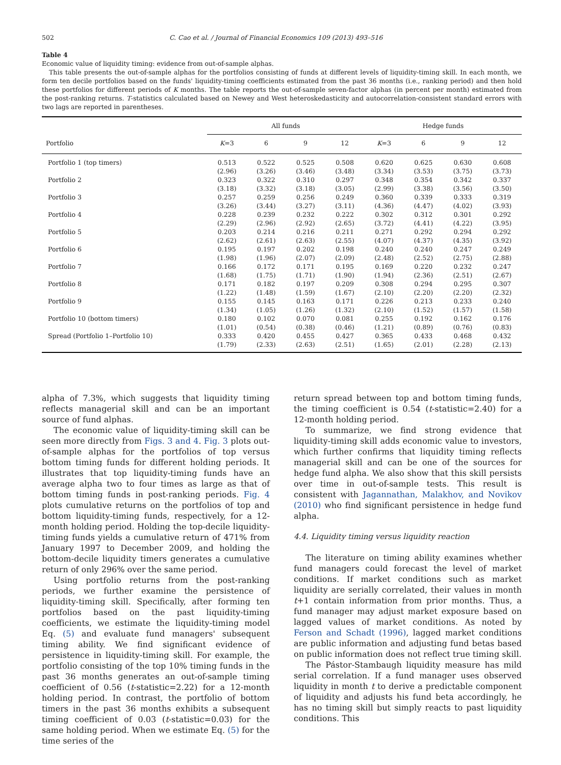502 C. Cao et al. / Journal of Financial Economics 109 (2013) 493–516
Table 4
Economic value of liquidity timing: evidence from out-of-sample alphas.
This table presents the out-of-sample alphas for the portfolios consisting of funds at different levels of liquidity-timing skill. In each month, we form ten decile portfolios based on the funds' liquidity-timing coefficients estimated from the past 36 months (i.e., ranking period) and then hold these portfolios for different periods of K months. The table reports the out-of-sample seven-factor alphas (in percent per month) estimated from the post-ranking returns. T-statistics calculated based on Newey and West heteroskedasticity and autocorrelation-consistent standard errors with two lags are reported in parentheses.
| | All funds | | | | Hedge funds | | | |
| --- | --- | --- | --- | --- | --- | --- | --- | --- |
| Portfolio | K =3 | 6 | 9 | 12 | K =3 | 6 | 9 | 12 |
| Portfolio 1 (top timers) | 0.513 | 0.522 | 0.525 | 0.508 | 0.620 | 0.625 | 0.630 | 0.608 |
| | (2.96) | (3.26) | (3.46) | (3.48) | (3.34) | (3.53) | (3.75) | (3.73) |
| Portfolio 2 | 0.323 | 0.322 | 0.310 | 0.297 | 0.348 | 0.354 | 0.342 | 0.337 |
| | (3.18) | (3.32) | (3.18) | (3.05) | (2.99) | (3.38) | (3.56) | (3.50) |
| Portfolio 3 | 0.257 | 0.259 | 0.256 | 0.249 | 0.360 | 0.339 | 0.333 | 0.319 |
| | (3.26) | (3.44) | (3.27) | (3.11) | (4.36) | (4.47) | (4.02) | (3.93) |
| Portfolio 4 | 0.228 | 0.239 | 0.232 | 0.222 | 0.302 | 0.312 | 0.301 | 0.292 |
| | (2.29) | (2.96) | (2.92) | (2.65) | (3.72) | (4.41) | (4.22) | (3.95) |
| Portfolio 5 | 0.203 | 0.214 | 0.216 | 0.211 | 0.271 | 0.292 | 0.294 | 0.292 |
| | (2.62) | (2.61) | (2.63) | (2.55) | (4.07) | (4.37) | (4.35) | (3.92) |
| Portfolio 6 | 0.195 | 0.197 | 0.202 | 0.198 | 0.240 | 0.240 | 0.247 | 0.249 |
| | (1.98) | (1.96) | (2.07) | (2.09) | (2.48) | (2.52) | (2.75) | (2.88) |
| Portfolio 7 | 0.166 | 0.172 | 0.171 | 0.195 | 0.169 | 0.220 | 0.232 | 0.247 |
| | (1.68) | (1.75) | (1.71) | (1.90) | (1.94) | (2.36) | (2.51) | (2.67) |
| Portfolio 8 | 0.171 | 0.182 | 0.197 | 0.209 | 0.308 | 0.294 | 0.295 | 0.307 |
| | (1.22) | (1.48) | (1.59) | (1.67) | (2.10) | (2.20) | (2.20) | (2.32) |
| Portfolio 9 | 0.155 | 0.145 | 0.163 | 0.171 | 0.226 | 0.213 | 0.233 | 0.240 |
| | (1.34) | (1.05) | (1.26) | (1.32) | (2.10) | (1.52) | (1.57) | (1.58) |
| Portfolio 10 (bottom timers) | 0.180 | 0.102 | 0.070 | 0.081 | 0.255 | 0.192 | 0.162 | 0.176 |
| | (1.01) | (0.54) | (0.38) | (0.46) | (1.21) | (0.89) | (0.76) | (0.83) |
| Spread (Portfolio 1–Portfolio 10) | 0.333 | 0.420 | 0.455 | 0.427 | 0.365 | 0.433 | 0.468 | 0.432 |
| | (1.79) | (2.33) | (2.63) | (2.51) | (1.65) | (2.01) | (2.28) | (2.13) |
alpha of 7.3%, which suggests that liquidity timing reflects managerial skill and can be an important source of fund alphas.
The economic value of liquidity-timing skill can be seen more directly from Figs. 3 and 4. Fig. 3 plots out-of-sample alphas for the portfolios of top versus bottom timing funds for different holding periods. It illustrates that top liquidity-timing funds have an average alpha two to four times as large as that of bottom timing funds in post-ranking periods. Fig. 4 plots cumulative returns on the portfolios of top and bottom liquidity-timing funds, respectively, for a 12-month holding period. Holding the top-decile liquidity-timing funds yields a cumulative return of 471% from January 1997 to December 2009, and holding the bottom-decile liquidity timers generates a cumulative return of only 296% over the same period.
Using portfolio returns from the post-ranking periods, we further examine the persistence of liquidity-timing skill. Specifically, after forming ten portfolios based on the past liquidity-timing coefficients, we estimate the liquidity-timing model Eq. (5) and evaluate fund managers' subsequent timing ability. We find significant evidence of persistence in liquidity-timing skill. For example, the portfolio consisting of the top 10% timing funds in the past 36 months generates an out-of-sample timing coefficient of 0.56 (t-statistic=2.22) for a 12-month holding period. In contrast, the portfolio of bottom timers in the past 36 months exhibits a subsequent timing coefficient of 0.03 (t-statistic=0.03) for the same holding period. When we estimate Eq. (5) for the time series of the
return spread between top and bottom timing funds, the timing coefficient is 0.54 (t-statistic=2.40) for a 12-month holding period.
To summarize, we find strong evidence that liquidity-timing skill adds economic value to investors, which further confirms that liquidity timing reflects managerial skill and can be one of the sources for hedge fund alpha. We also show that this skill persists over time in out-of-sample tests. This result is consistent with Jagannathan, Malakhov, and Novikov (2010) who find significant persistence in hedge fund alpha.
4.4. Liquidity timing versus liquidity reaction
The literature on timing ability examines whether fund managers could forecast the level of market conditions. If market conditions such as market liquidity are serially correlated, their values in month t+1 contain information from prior months. Thus, a fund manager may adjust market exposure based on lagged values of market conditions. As noted by Ferson and Schadt (1996), lagged market conditions are public information and adjusting fund betas based on public information does not reflect true timing skill.
The Pástor-Stambaugh liquidity measure has mild serial correlation. If a fund manager uses observed liquidity in month t to derive a predictable component of liquidity and adjusts his fund beta accordingly, he has no timing skill but simply reacts to past liquidity conditions. This